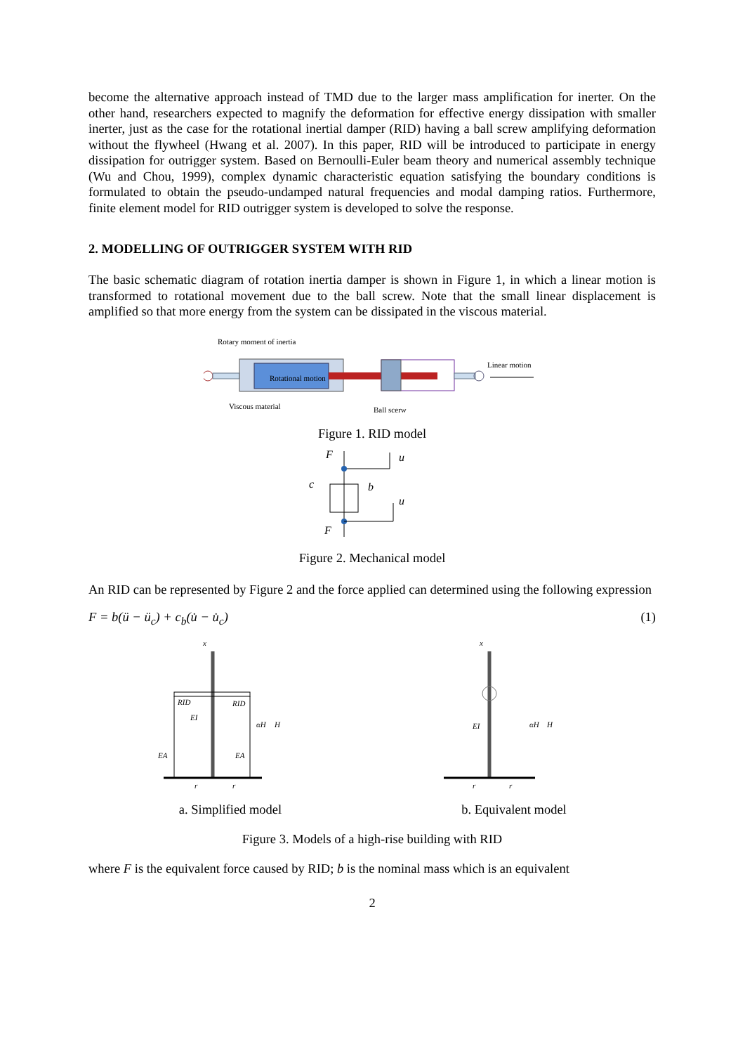become the alternative approach instead of TMD due to the larger mass amplification for inerter. On the other hand, researchers expected to magnify the deformation for effective energy dissipation with smaller inerter, just as the case for the rotational inertial damper (RID) having a ball screw amplifying deformation without the flywheel (Hwang et al. 2007). In this paper, RID will be introduced to participate in energy dissipation for outrigger system. Based on Bernoulli-Euler beam theory and numerical assembly technique (Wu and Chou, 1999), complex dynamic characteristic equation satisfying the boundary conditions is formulated to obtain the pseudo-undamped natural frequencies and modal damping ratios. Furthermore, finite element model for RID outrigger system is developed to solve the response.
2. MODELLING OF OUTRIGGER SYSTEM WITH RID
The basic schematic diagram of rotation inertia damper is shown in Figure 1, in which a linear motion is transformed to rotational movement due to the ball screw. Note that the small linear displacement is amplified so that more energy from the system can be dissipated in the viscous material.
Rotary moment of inertia
Rotational motion
Linear motion
Viscous material
Ball scerw
Figure 1. RID model
F
u
c
b
u
F
Figure 2. Mechanical model
An RID can be represented by Figure 2 and the force applied can determined using the following expression
F = b(ü − ü<sub>c</sub>) + c<sub>b</sub>(u̇ − u̇<sub>c</sub>) (1)
RID
RID
EI
αH
H
EA
EA
x
r
r
a. Simplified model
EI
αH
H
x
r
r
b. Equivalent model
Figure 3. Models of a high-rise building with RID
where F is the equivalent force caused by RID; b is the nominal mass which is an equivalent
2